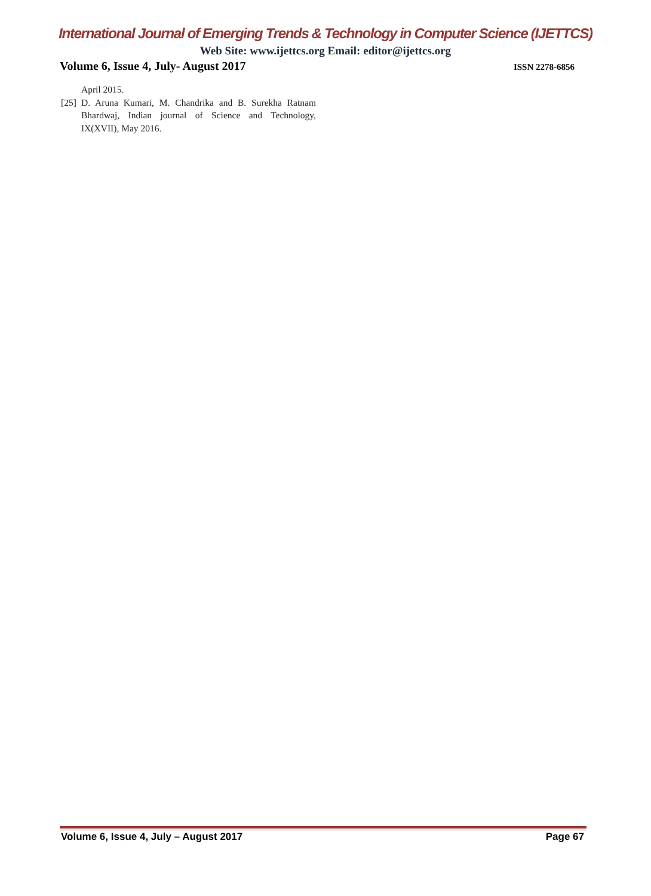International Journal of Emerging Trends & Technology in Computer Science (IJETTCS)
Web Site: www.ijettcs.org Email: editor@ijettcs.org
Volume 6, Issue 4, July- August 2017 ISSN 2278-6856
April 2015.
[25]
D. Aruna Kumari, M. Chandrika and B. Surekha Ratnam Bhardwaj, Indian journal of Science and Technology, IX(XVII), May 2016.
Volume 6, Issue 4, July – August 2017 Page 67